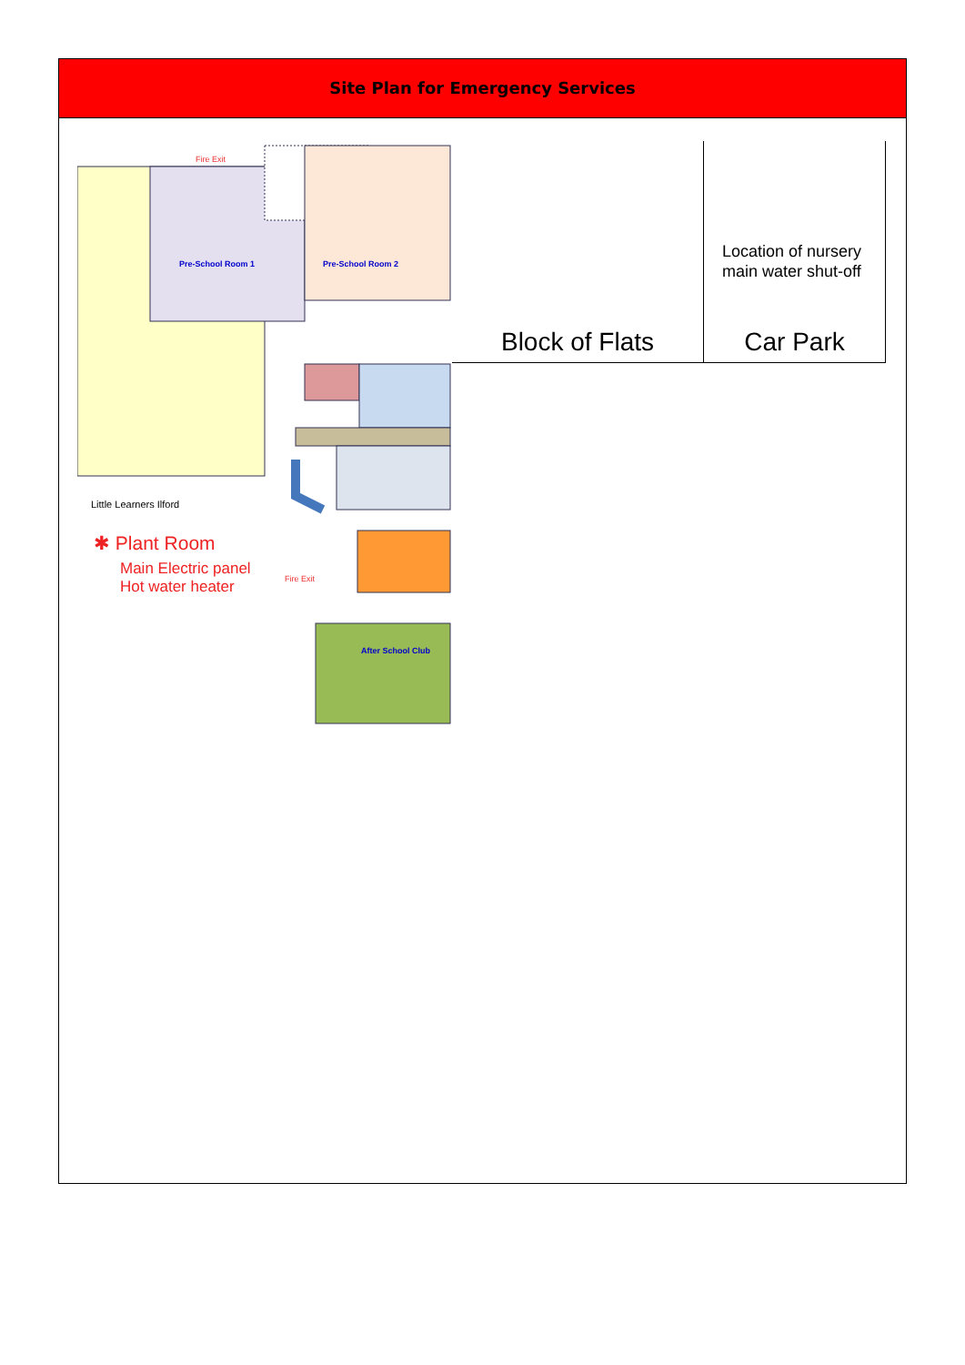Site Plan for Emergency Services
Fire Exit
Pre-School Room 1 Pre-School Room 2
After School Club
Fire Exit
Little Learners Ilford
✱ Plant Room
Main Electric panel
Hot water heater
Block of Flats
Location of nursery
main water shut-off
Car Park